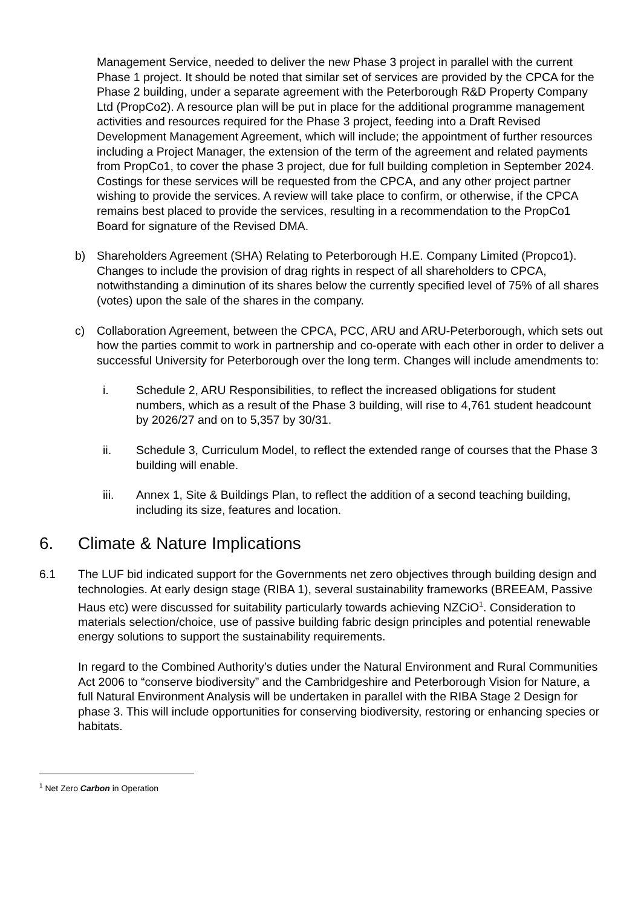Management Service, needed to deliver the new Phase 3 project in parallel with the current Phase 1 project. It should be noted that similar set of services are provided by the CPCA for the Phase 2 building, under a separate agreement with the Peterborough R&D Property Company Ltd (PropCo2). A resource plan will be put in place for the additional programme management activities and resources required for the Phase 3 project, feeding into a Draft Revised Development Management Agreement, which will include; the appointment of further resources including a Project Manager, the extension of the term of the agreement and related payments from PropCo1, to cover the phase 3 project, due for full building completion in September 2024. Costings for these services will be requested from the CPCA, and any other project partner wishing to provide the services. A review will take place to confirm, or otherwise, if the CPCA remains best placed to provide the services, resulting in a recommendation to the PropCo1 Board for signature of the Revised DMA.
b) Shareholders Agreement (SHA) Relating to Peterborough H.E. Company Limited (Propco1). Changes to include the provision of drag rights in respect of all shareholders to CPCA, notwithstanding a diminution of its shares below the currently specified level of 75% of all shares (votes) upon the sale of the shares in the company.
c) Collaboration Agreement, between the CPCA, PCC, ARU and ARU-Peterborough, which sets out how the parties commit to work in partnership and co-operate with each other in order to deliver a successful University for Peterborough over the long term. Changes will include amendments to:
i. Schedule 2, ARU Responsibilities, to reflect the increased obligations for student numbers, which as a result of the Phase 3 building, will rise to 4,761 student headcount by 2026/27 and on to 5,357 by 30/31.
ii. Schedule 3, Curriculum Model, to reflect the extended range of courses that the Phase 3 building will enable.
iii. Annex 1, Site & Buildings Plan, to reflect the addition of a second teaching building, including its size, features and location.
6. Climate & Nature Implications
6.1 The LUF bid indicated support for the Governments net zero objectives through building design and technologies. At early design stage (RIBA 1), several sustainability frameworks (BREEAM, Passive Haus etc) were discussed for suitability particularly towards achieving NZCiO<sup>1</sup>. Consideration to materials selection/choice, use of passive building fabric design principles and potential renewable energy solutions to support the sustainability requirements.
In regard to the Combined Authority’s duties under the Natural Environment and Rural Communities Act 2006 to “conserve biodiversity” and the Cambridgeshire and Peterborough Vision for Nature, a full Natural Environment Analysis will be undertaken in parallel with the RIBA Stage 2 Design for phase 3. This will include opportunities for conserving biodiversity, restoring or enhancing species or habitats.
<sup>1</sup> Net Zero Carbon in Operation